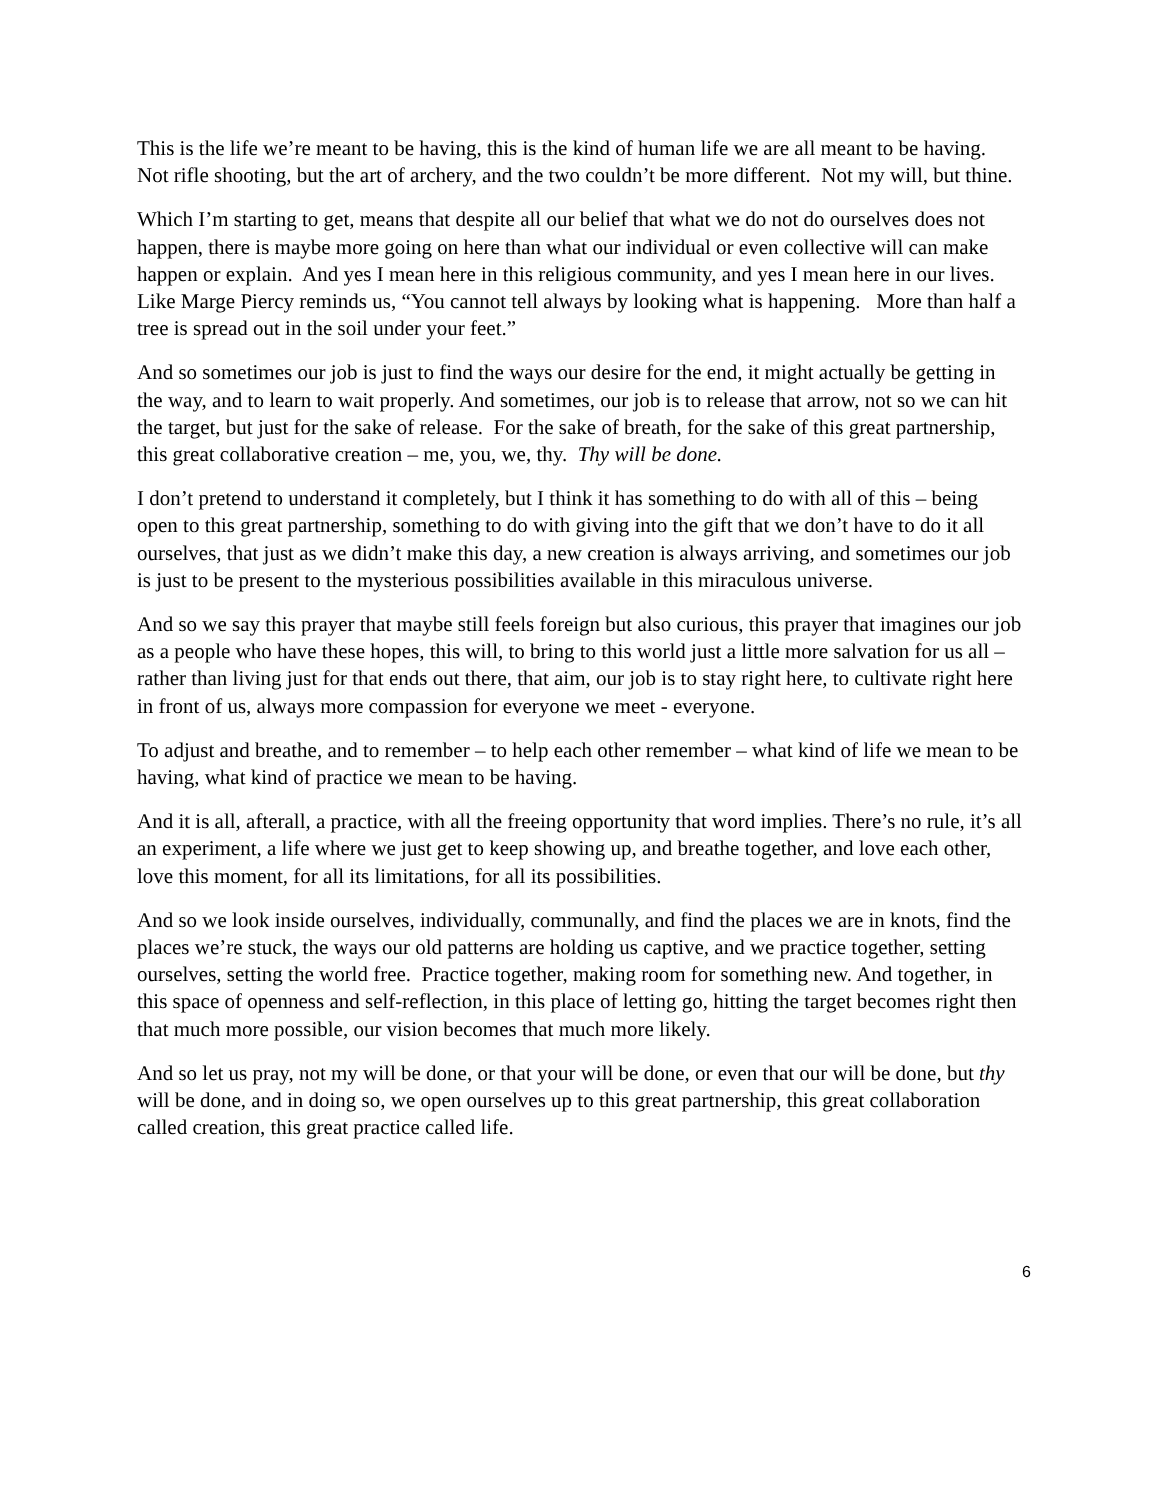This is the life we’re meant to be having, this is the kind of human life we are all meant to be having. Not rifle shooting, but the art of archery, and the two couldn’t be more different. Not my will, but thine.
Which I’m starting to get, means that despite all our belief that what we do not do ourselves does not happen, there is maybe more going on here than what our individual or even collective will can make happen or explain. And yes I mean here in this religious community, and yes I mean here in our lives. Like Marge Piercy reminds us, “You cannot tell always by looking what is happening. More than half a tree is spread out in the soil under your feet.”
And so sometimes our job is just to find the ways our desire for the end, it might actually be getting in the way, and to learn to wait properly. And sometimes, our job is to release that arrow, not so we can hit the target, but just for the sake of release. For the sake of breath, for the sake of this great partnership, this great collaborative creation – me, you, we, thy. Thy will be done.
I don’t pretend to understand it completely, but I think it has something to do with all of this – being open to this great partnership, something to do with giving into the gift that we don’t have to do it all ourselves, that just as we didn’t make this day, a new creation is always arriving, and sometimes our job is just to be present to the mysterious possibilities available in this miraculous universe.
And so we say this prayer that maybe still feels foreign but also curious, this prayer that imagines our job as a people who have these hopes, this will, to bring to this world just a little more salvation for us all – rather than living just for that ends out there, that aim, our job is to stay right here, to cultivate right here in front of us, always more compassion for everyone we meet - everyone.
To adjust and breathe, and to remember – to help each other remember – what kind of life we mean to be having, what kind of practice we mean to be having.
And it is all, afterall, a practice, with all the freeing opportunity that word implies. There’s no rule, it’s all an experiment, a life where we just get to keep showing up, and breathe together, and love each other, love this moment, for all its limitations, for all its possibilities.
And so we look inside ourselves, individually, communally, and find the places we are in knots, find the places we’re stuck, the ways our old patterns are holding us captive, and we practice together, setting ourselves, setting the world free. Practice together, making room for something new. And together, in this space of openness and self-reflection, in this place of letting go, hitting the target becomes right then that much more possible, our vision becomes that much more likely.
And so let us pray, not my will be done, or that your will be done, or even that our will be done, but thy will be done, and in doing so, we open ourselves up to this great partnership, this great collaboration called creation, this great practice called life.
6